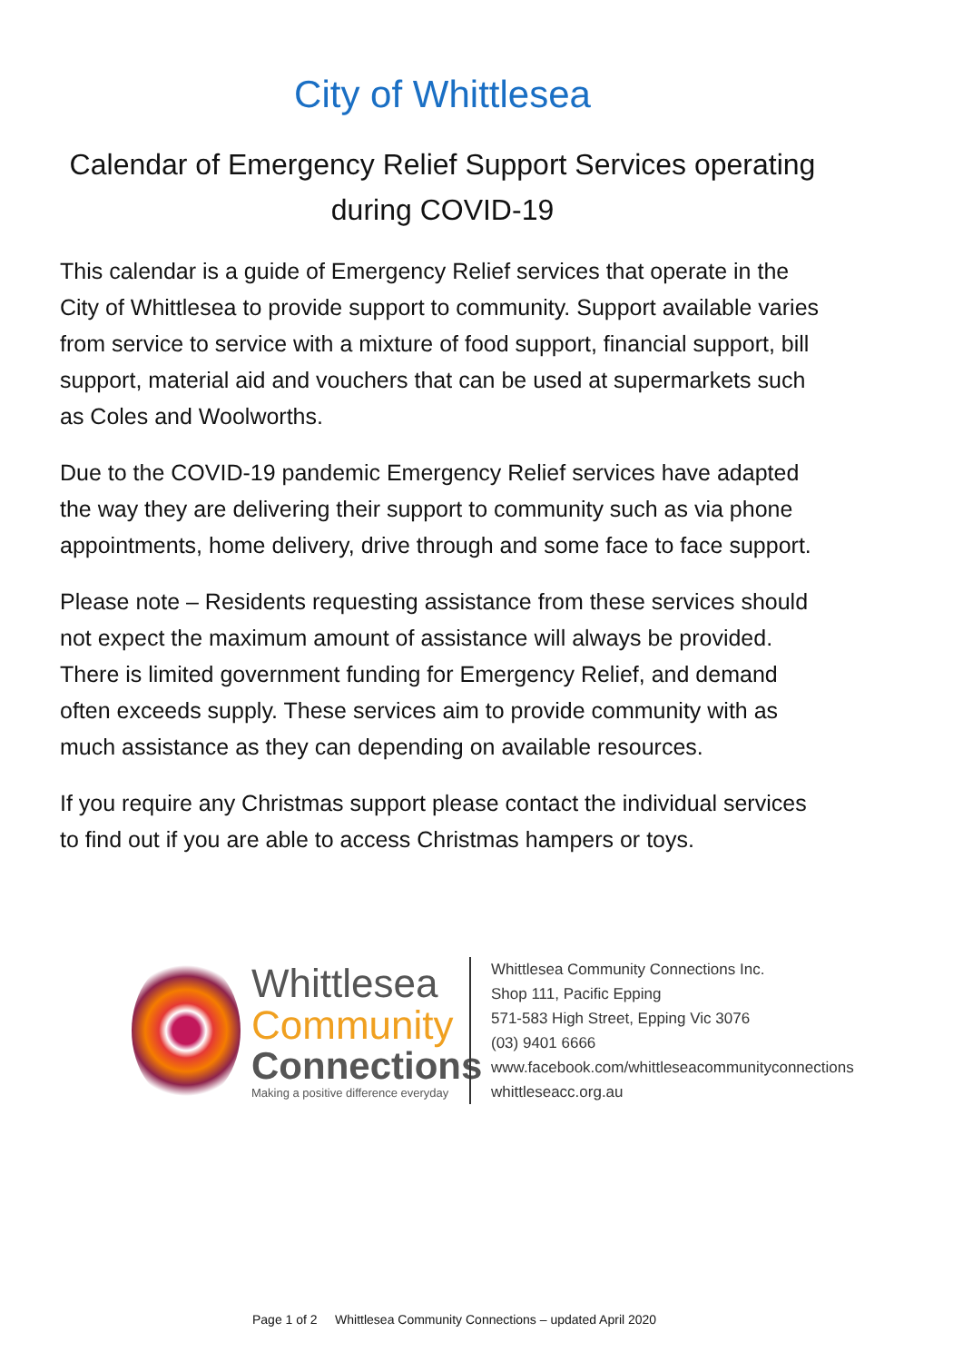City of Whittlesea
Calendar of Emergency Relief Support Services operating
during COVID-19
This calendar is a guide of Emergency Relief services that operate in the City of Whittlesea to provide support to community. Support available varies from service to service with a mixture of food support, financial support, bill support, material aid and vouchers that can be used at supermarkets such as Coles and Woolworths.
Due to the COVID-19 pandemic Emergency Relief services have adapted the way they are delivering their support to community such as via phone appointments, home delivery, drive through and some face to face support.
Please note – Residents requesting assistance from these services should not expect the maximum amount of assistance will always be provided. There is limited government funding for Emergency Relief, and demand often exceeds supply. These services aim to provide community with as much assistance as they can depending on available resources.
If you require any Christmas support please contact the individual services to find out if you are able to access Christmas hampers or toys.
Whittlesea
Community
Connections
Making a positive difference everyday
Whittlesea Community Connections Inc.
Shop 111, Pacific Epping
571-583 High Street, Epping Vic 3076
(03) 9401 6666
www.facebook.com/whittleseacommunityconnections
whittleseacc.org.au
Page 1 of 2 Whittlesea Community Connections – updated April 2020